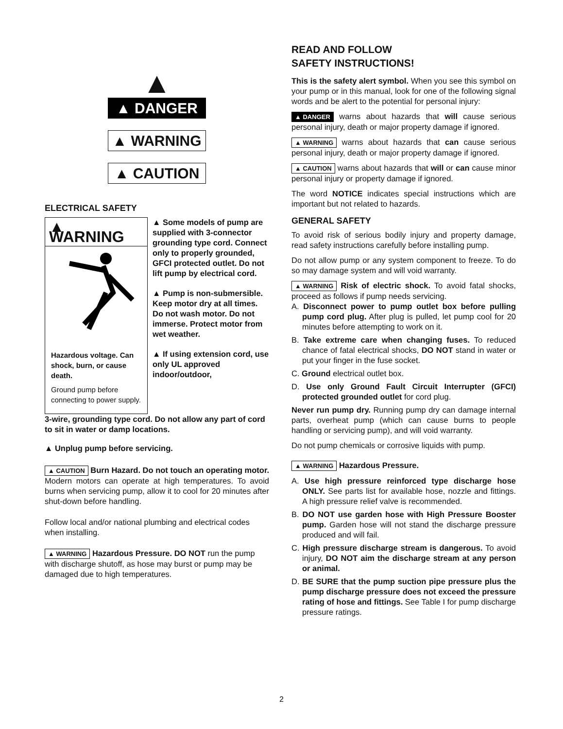▲
▲ DANGER
▲ WARNING
▲ CAUTION
ELECTRICAL SAFETY
▲ WARNING
Hazardous voltage. Can shock, burn, or cause death.
Ground pump before connecting to power supply.
▲ Some models of pump are supplied with 3-connector grounding type cord. Connect only to properly grounded, GFCI protected outlet. Do not lift pump by electrical cord.
▲ Pump is non-submersible. Keep motor dry at all times. Do not wash motor. Do not immerse. Protect motor from wet weather.
▲ If using extension cord, use only UL approved indoor/outdoor,
3-wire, grounding type cord. Do not allow any part of cord to sit in water or damp locations.
▲ Unplug pump before servicing.
▲ CAUTION Burn Hazard. Do not touch an operating motor. Modern motors can operate at high temperatures. To avoid burns when servicing pump, allow it to cool for 20 minutes after shut-down before handling.
Follow local and/or national plumbing and electrical codes when installing.
▲ WARNING Hazardous Pressure. DO NOT run the pump with discharge shutoff, as hose may burst or pump may be damaged due to high temperatures.
READ AND FOLLOW
SAFETY INSTRUCTIONS!
This is the safety alert symbol. When you see this symbol on your pump or in this manual, look for one of the following signal words and be alert to the potential for personal injury:
▲ DANGER warns about hazards that will cause serious personal injury, death or major property damage if ignored.
▲ WARNING warns about hazards that can cause serious personal injury, death or major property damage if ignored.
▲ CAUTION warns about hazards that will or can cause minor personal injury or property damage if ignored.
The word NOTICE indicates special instructions which are important but not related to hazards.
GENERAL SAFETY
To avoid risk of serious bodily injury and property damage, read safety instructions carefully before installing pump.
Do not allow pump or any system component to freeze. To do so may damage system and will void warranty.
▲ WARNING Risk of electric shock. To avoid fatal shocks, proceed as follows if pump needs servicing.
A. Disconnect power to pump outlet box before pulling pump cord plug. After plug is pulled, let pump cool for 20 minutes before attempting to work on it.
B. Take extreme care when changing fuses. To reduced chance of fatal electrical shocks, DO NOT stand in water or put your finger in the fuse socket.
C. Ground electrical outlet box.
D. Use only Ground Fault Circuit Interrupter (GFCI) protected grounded outlet for cord plug.
Never run pump dry. Running pump dry can damage internal parts, overheat pump (which can cause burns to people handling or servicing pump), and will void warranty.
Do not pump chemicals or corrosive liquids with pump.
▲ WARNING Hazardous Pressure.
A. Use high pressure reinforced type discharge hose ONLY. See parts list for available hose, nozzle and fittings. A high pressure relief valve is recommended.
B. DO NOT use garden hose with High Pressure Booster pump. Garden hose will not stand the discharge pressure produced and will fail.
C. High pressure discharge stream is dangerous. To avoid injury, DO NOT aim the discharge stream at any person or animal.
D. BE SURE that the pump suction pipe pressure plus the pump discharge pressure does not exceed the pressure rating of hose and fittings. See Table I for pump discharge pressure ratings.
2